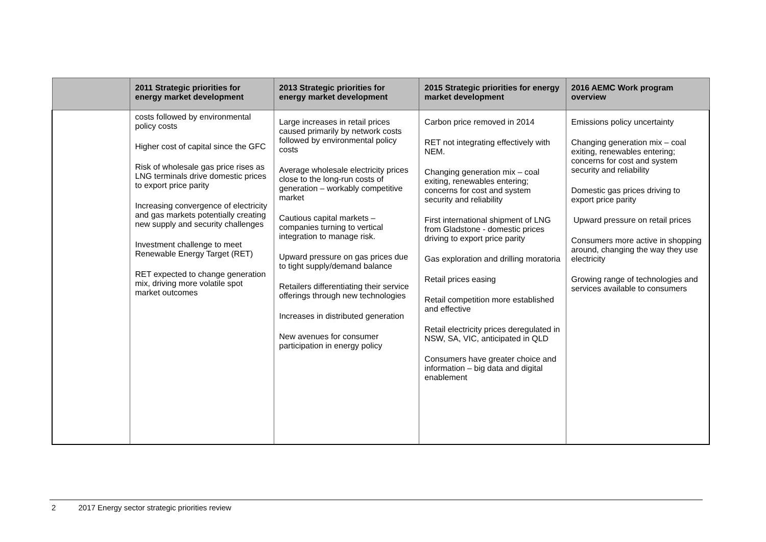| | 2011 Strategic priorities for energy market development | 2013 Strategic priorities for energy market development | 2015 Strategic priorities for energy market development | 2016 AEMC Work program overview |
| --- | --- | --- | --- | --- |
| | costs followed by environmental policy costs Higher cost of capital since the GFC Risk of wholesale gas price rises as LNG terminals drive domestic prices to export price parity Increasing convergence of electricity and gas markets potentially creating new supply and security challenges Investment challenge to meet Renewable Energy Target (RET) RET expected to change generation mix, driving more volatile spot market outcomes | Large increases in retail prices caused primarily by network costs followed by environmental policy costs Average wholesale electricity prices close to the long-run costs of generation – workably competitive market Cautious capital markets – companies turning to vertical integration to manage risk. Upward pressure on gas prices due to tight supply/demand balance Retailers differentiating their service offerings through new technologies Increases in distributed generation New avenues for consumer participation in energy policy | Carbon price removed in 2014 RET not integrating effectively with NEM. Changing generation mix – coal exiting, renewables entering; concerns for cost and system security and reliability First international shipment of LNG from Gladstone - domestic prices driving to export price parity Gas exploration and drilling moratoria Retail prices easing Retail competition more established and effective Retail electricity prices deregulated in NSW, SA, VIC, anticipated in QLD Consumers have greater choice and information – big data and digital enablement | Emissions policy uncertainty Changing generation mix – coal exiting, renewables entering; concerns for cost and system security and reliability Domestic gas prices driving to export price parity Upward pressure on retail prices Consumers more active in shopping around, changing the way they use electricity Growing range of technologies and services available to consumers |
2 2017 Energy sector strategic priorities review